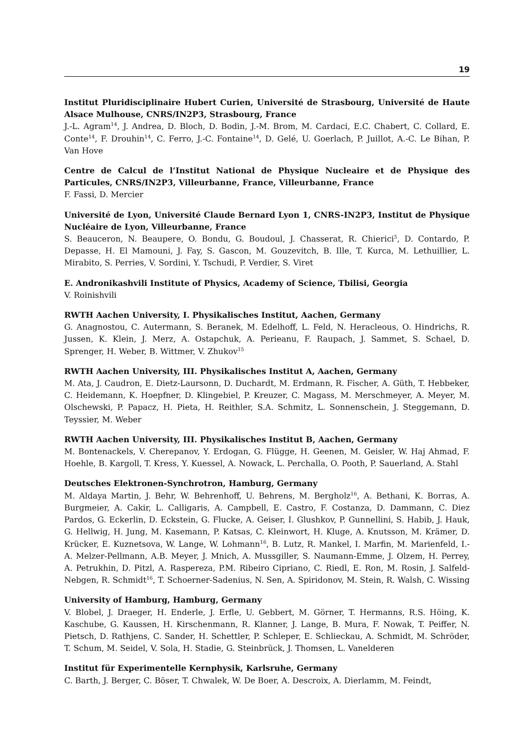19
Institut Pluridisciplinaire Hubert Curien, Université de Strasbourg, Université de Haute Alsace Mulhouse, CNRS/IN2P3, Strasbourg, France
J.-L. Agram<sup>14</sup>, J. Andrea, D. Bloch, D. Bodin, J.-M. Brom, M. Cardaci, E.C. Chabert, C. Collard, E. Conte<sup>14</sup>, F. Drouhin<sup>14</sup>, C. Ferro, J.-C. Fontaine<sup>14</sup>, D. Gelé, U. Goerlach, P. Juillot, A.-C. Le Bihan, P. Van Hove
Centre de Calcul de l’Institut National de Physique Nucleaire et de Physique des Particules, CNRS/IN2P3, Villeurbanne, France, Villeurbanne, France
F. Fassi, D. Mercier
Université de Lyon, Université Claude Bernard Lyon 1, CNRS-IN2P3, Institut de Physique Nucléaire de Lyon, Villeurbanne, France
S. Beauceron, N. Beaupere, O. Bondu, G. Boudoul, J. Chasserat, R. Chierici<sup>5</sup>, D. Contardo, P. Depasse, H. El Mamouni, J. Fay, S. Gascon, M. Gouzevitch, B. Ille, T. Kurca, M. Lethuillier, L. Mirabito, S. Perries, V. Sordini, Y. Tschudi, P. Verdier, S. Viret
E. Andronikashvili Institute of Physics, Academy of Science, Tbilisi, Georgia
V. Roinishvili
RWTH Aachen University, I. Physikalisches Institut, Aachen, Germany
G. Anagnostou, C. Autermann, S. Beranek, M. Edelhoff, L. Feld, N. Heracleous, O. Hindrichs, R. Jussen, K. Klein, J. Merz, A. Ostapchuk, A. Perieanu, F. Raupach, J. Sammet, S. Schael, D. Sprenger, H. Weber, B. Wittmer, V. Zhukov<sup>15</sup>
RWTH Aachen University, III. Physikalisches Institut A, Aachen, Germany
M. Ata, J. Caudron, E. Dietz-Laursonn, D. Duchardt, M. Erdmann, R. Fischer, A. Güth, T. Hebbeker, C. Heidemann, K. Hoepfner, D. Klingebiel, P. Kreuzer, C. Magass, M. Merschmeyer, A. Meyer, M. Olschewski, P. Papacz, H. Pieta, H. Reithler, S.A. Schmitz, L. Sonnenschein, J. Steggemann, D. Teyssier, M. Weber
RWTH Aachen University, III. Physikalisches Institut B, Aachen, Germany
M. Bontenackels, V. Cherepanov, Y. Erdogan, G. Flügge, H. Geenen, M. Geisler, W. Haj Ahmad, F. Hoehle, B. Kargoll, T. Kress, Y. Kuessel, A. Nowack, L. Perchalla, O. Pooth, P. Sauerland, A. Stahl
Deutsches Elektronen-Synchrotron, Hamburg, Germany
M. Aldaya Martin, J. Behr, W. Behrenhoff, U. Behrens, M. Bergholz<sup>16</sup>, A. Bethani, K. Borras, A. Burgmeier, A. Cakir, L. Calligaris, A. Campbell, E. Castro, F. Costanza, D. Dammann, C. Diez Pardos, G. Eckerlin, D. Eckstein, G. Flucke, A. Geiser, I. Glushkov, P. Gunnellini, S. Habib, J. Hauk, G. Hellwig, H. Jung, M. Kasemann, P. Katsas, C. Kleinwort, H. Kluge, A. Knutsson, M. Krämer, D. Krücker, E. Kuznetsova, W. Lange, W. Lohmann<sup>16</sup>, B. Lutz, R. Mankel, I. Marfin, M. Marienfeld, I.-A. Melzer-Pellmann, A.B. Meyer, J. Mnich, A. Mussgiller, S. Naumann-Emme, J. Olzem, H. Perrey, A. Petrukhin, D. Pitzl, A. Raspereza, P.M. Ribeiro Cipriano, C. Riedl, E. Ron, M. Rosin, J. Salfeld-Nebgen, R. Schmidt<sup>16</sup>, T. Schoerner-Sadenius, N. Sen, A. Spiridonov, M. Stein, R. Walsh, C. Wissing
University of Hamburg, Hamburg, Germany
V. Blobel, J. Draeger, H. Enderle, J. Erfle, U. Gebbert, M. Görner, T. Hermanns, R.S. Höing, K. Kaschube, G. Kaussen, H. Kirschenmann, R. Klanner, J. Lange, B. Mura, F. Nowak, T. Peiffer, N. Pietsch, D. Rathjens, C. Sander, H. Schettler, P. Schleper, E. Schlieckau, A. Schmidt, M. Schröder, T. Schum, M. Seidel, V. Sola, H. Stadie, G. Steinbrück, J. Thomsen, L. Vanelderen
Institut für Experimentelle Kernphysik, Karlsruhe, Germany
C. Barth, J. Berger, C. Böser, T. Chwalek, W. De Boer, A. Descroix, A. Dierlamm, M. Feindt,